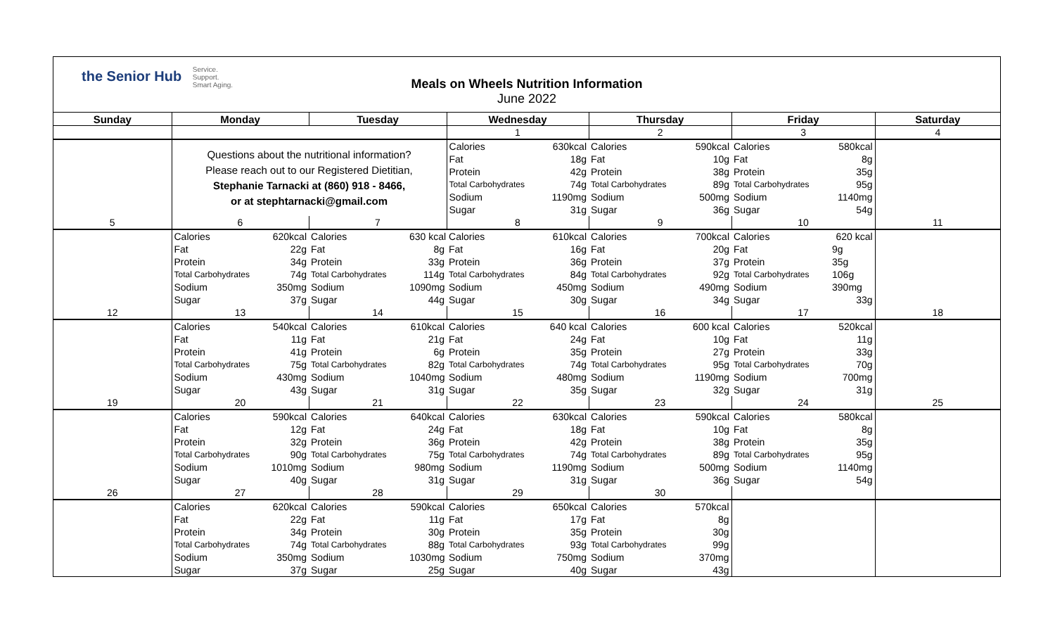the Senior Hub Service.
Support.
Smart Aging.
Meals on Wheels Nutrition Information
June 2022
| Sunday | Monday | | Tuesday | | Wednesday | | Thursday | | Friday | | Saturday |
| --- | --- | --- | --- | --- | --- | --- | --- | --- | --- | --- | --- |
| | | | | | 1 | | 2 | | 3 | | 4 |
| | Questions about the nutritional information? Please reach out to our Registered Dietitian, Stephanie Tarnacki at (860) 918 - 8466, or at stephtarnacki@gmail.com | | | | Calories | 630kcal | Calories | 590kcal | Calories | 580kcal | |
| | | | | | Fat | 18g | Fat | 10g | Fat | 8g | |
| | | | | | Protein | 42g | Protein | 38g | Protein | 35g | |
| | | | | | Total Carbohydrates | 74g | Total Carbohydrates | 89g | Total Carbohydrates | 95g | |
| | | | | | Sodium | 1190mg | Sodium | 500mg | Sodium | 1140mg | |
| | | | | | Sugar | 31g | Sugar | 36g | Sugar | 54g | |
| 5 | 6 | | 7 | | 8 | | 9 | | 10 | | 11 |
| | Calories | 620kcal | Calories | 630 kcal | Calories | 610kcal | Calories | 700kcal | Calories | 620 kcal | |
| | Fat | 22g | Fat | 8g | Fat | 16g | Fat | 20g | Fat | 9g | |
| | Protein | 34g | Protein | 33g | Protein | 36g | Protein | 37g | Protein | 35g | |
| | Total Carbohydrates | 74g | Total Carbohydrates | 114g | Total Carbohydrates | 84g | Total Carbohydrates | 92g | Total Carbohydrates | 106g | |
| | Sodium | 350mg | Sodium | 1090mg | Sodium | 450mg | Sodium | 490mg | Sodium | 390mg | |
| | Sugar | 37g | Sugar | 44g | Sugar | 30g | Sugar | 34g | Sugar | 33g | |
| 12 | 13 | | 14 | | 15 | | 16 | | 17 | | 18 |
| | Calories | 540kcal | Calories | 610kcal | Calories | 640 kcal | Calories | 600 kcal | Calories | 520kcal | |
| | Fat | 11g | Fat | 21g | Fat | 24g | Fat | 10g | Fat | 11g | |
| | Protein | 41g | Protein | 6g | Protein | 35g | Protein | 27g | Protein | 33g | |
| | Total Carbohydrates | 75g | Total Carbohydrates | 82g | Total Carbohydrates | 74g | Total Carbohydrates | 95g | Total Carbohydrates | 70g | |
| | Sodium | 430mg | Sodium | 1040mg | Sodium | 480mg | Sodium | 1190mg | Sodium | 700mg | |
| | Sugar | 43g | Sugar | 31g | Sugar | 35g | Sugar | 32g | Sugar | 31g | |
| 19 | 20 | | 21 | | 22 | | 23 | | 24 | | 25 |
| | Calories | 590kcal | Calories | 640kcal | Calories | 630kcal | Calories | 590kcal | Calories | 580kcal | |
| | Fat | 12g | Fat | 24g | Fat | 18g | Fat | 10g | Fat | 8g | |
| | Protein | 32g | Protein | 36g | Protein | 42g | Protein | 38g | Protein | 35g | |
| | Total Carbohydrates | 90g | Total Carbohydrates | 75g | Total Carbohydrates | 74g | Total Carbohydrates | 89g | Total Carbohydrates | 95g | |
| | Sodium | 1010mg | Sodium | 980mg | Sodium | 1190mg | Sodium | 500mg | Sodium | 1140mg | |
| | Sugar | 40g | Sugar | 31g | Sugar | 31g | Sugar | 36g | Sugar | 54g | |
| 26 | 27 | | 28 | | 29 | | 30 | | | | |
| | Calories | 620kcal | Calories | 590kcal | Calories | 650kcal | Calories | 570kcal | | | |
| | Fat | 22g | Fat | 11g | Fat | 17g | Fat | 8g | | | |
| | Protein | 34g | Protein | 30g | Protein | 35g | Protein | 30g | | | |
| | Total Carbohydrates | 74g | Total Carbohydrates | 88g | Total Carbohydrates | 93g | Total Carbohydrates | 99g | | | |
| | Sodium | 350mg | Sodium | 1030mg | Sodium | 750mg | Sodium | 370mg | | | |
| | Sugar | 37g | Sugar | 25g | Sugar | 40g | Sugar | 43g | | | |